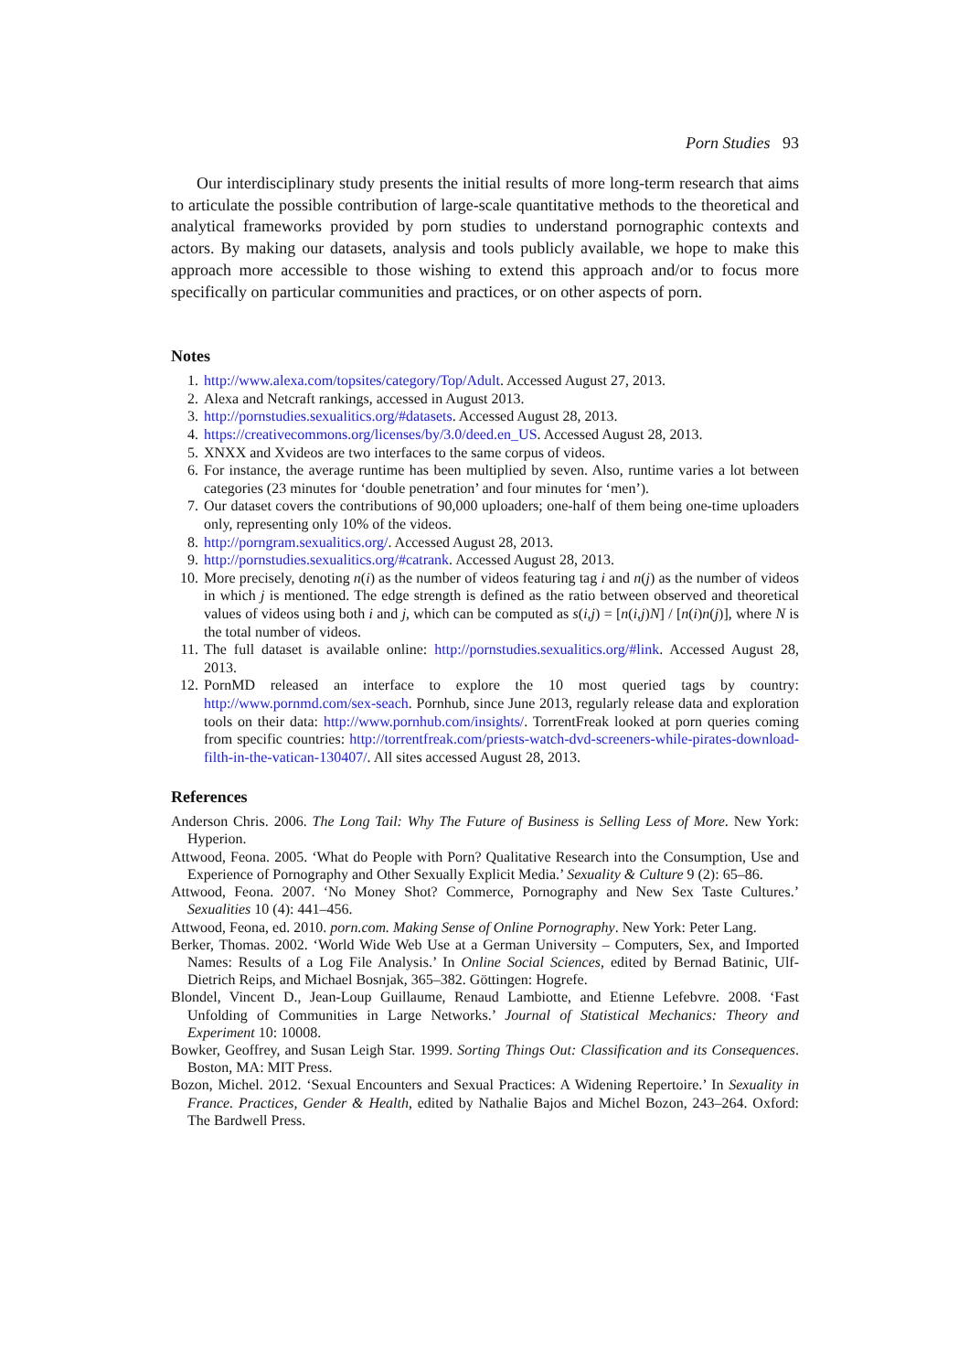Porn Studies 93
Our interdisciplinary study presents the initial results of more long-term research that aims to articulate the possible contribution of large-scale quantitative methods to the theoretical and analytical frameworks provided by porn studies to understand pornographic contexts and actors. By making our datasets, analysis and tools publicly available, we hope to make this approach more accessible to those wishing to extend this approach and/or to focus more specifically on particular communities and practices, or on other aspects of porn.
Notes
1. http://www.alexa.com/topsites/category/Top/Adult. Accessed August 27, 2013.
2. Alexa and Netcraft rankings, accessed in August 2013.
3. http://pornstudies.sexualitics.org/#datasets. Accessed August 28, 2013.
4. https://creativecommons.org/licenses/by/3.0/deed.en_US. Accessed August 28, 2013.
5. XNXX and Xvideos are two interfaces to the same corpus of videos.
6. For instance, the average runtime has been multiplied by seven. Also, runtime varies a lot between categories (23 minutes for ‘double penetration’ and four minutes for ‘men’).
7. Our dataset covers the contributions of 90,000 uploaders; one-half of them being one-time uploaders only, representing only 10% of the videos.
8. http://porngram.sexualitics.org/. Accessed August 28, 2013.
9. http://pornstudies.sexualitics.org/#catrank. Accessed August 28, 2013.
10. More precisely, denoting n(i) as the number of videos featuring tag i and n(j) as the number of videos in which j is mentioned. The edge strength is defined as the ratio between observed and theoretical values of videos using both i and j, which can be computed as s(i,j) = [n(i,j)N] / [n(i)n(j)], where N is the total number of videos.
11. The full dataset is available online: http://pornstudies.sexualitics.org/#link. Accessed August 28, 2013.
12. PornMD released an interface to explore the 10 most queried tags by country: http://www.pornmd.com/sex-seach. Pornhub, since June 2013, regularly release data and exploration tools on their data: http://www.pornhub.com/insights/. TorrentFreak looked at porn queries coming from specific countries: http://torrentfreak.com/priests-watch-dvd-screeners-while-pirates-download-filth-in-the-vatican-130407/. All sites accessed August 28, 2013.
References
Anderson Chris. 2006. The Long Tail: Why The Future of Business is Selling Less of More. New York: Hyperion.
Attwood, Feona. 2005. ‘What do People with Porn? Qualitative Research into the Consumption, Use and Experience of Pornography and Other Sexually Explicit Media.’ Sexuality & Culture 9 (2): 65–86.
Attwood, Feona. 2007. ‘No Money Shot? Commerce, Pornography and New Sex Taste Cultures.’ Sexualities 10 (4): 441–456.
Attwood, Feona, ed. 2010. porn.com. Making Sense of Online Pornography. New York: Peter Lang.
Berker, Thomas. 2002. ‘World Wide Web Use at a German University – Computers, Sex, and Imported Names: Results of a Log File Analysis.’ In Online Social Sciences, edited by Bernad Batinic, Ulf-Dietrich Reips, and Michael Bosnjak, 365–382. Göttingen: Hogrefe.
Blondel, Vincent D., Jean-Loup Guillaume, Renaud Lambiotte, and Etienne Lefebvre. 2008. ‘Fast Unfolding of Communities in Large Networks.’ Journal of Statistical Mechanics: Theory and Experiment 10: 10008.
Bowker, Geoffrey, and Susan Leigh Star. 1999. Sorting Things Out: Classification and its Consequences. Boston, MA: MIT Press.
Bozon, Michel. 2012. ‘Sexual Encounters and Sexual Practices: A Widening Repertoire.’ In Sexuality in France. Practices, Gender & Health, edited by Nathalie Bajos and Michel Bozon, 243–264. Oxford: The Bardwell Press.